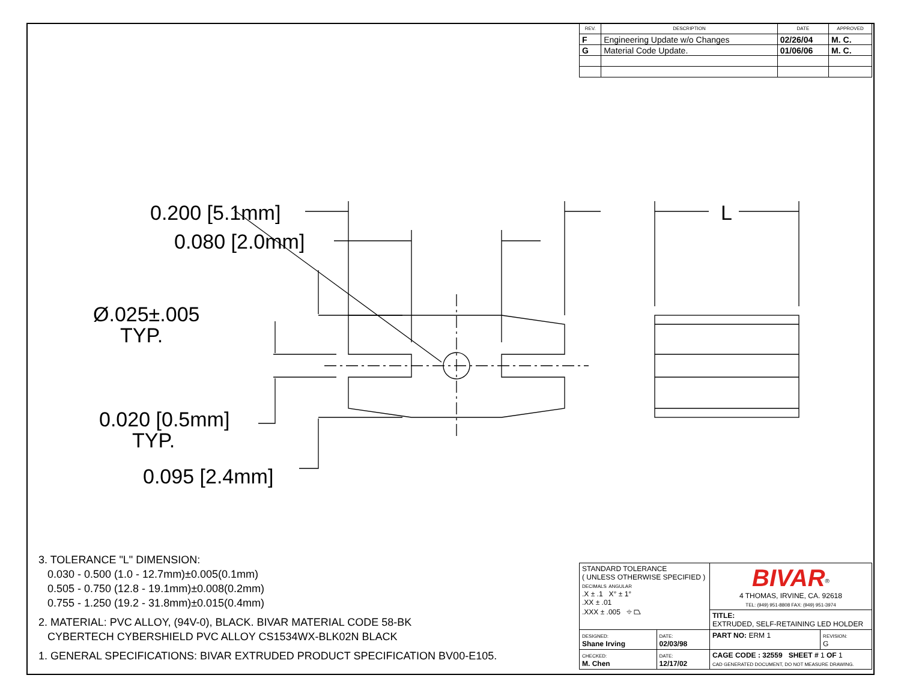| REV. | DESCRIPTION | DATE | APPROVED |
| --- | --- | --- | --- |
| F | Engineering Update w/o Changes | 02/26/04 | M. C. |
| G | Material Code Update. | 01/06/06 | M. C. |
0.200 [5.1mm]
0.080 [2.0mm]
L
Ø.025±.005
TYP.
0.020 [0.5mm]
TYP.
0.095 [2.4mm]
3. TOLERANCE "L" DIMENSION:
0.030 - 0.500 (1.0 - 12.7mm)±0.005(0.1mm)
0.505 - 0.750 (12.8 - 19.1mm)±0.008(0.2mm)
0.755 - 1.250 (19.2 - 31.8mm)±0.015(0.4mm)
2. MATERIAL: PVC ALLOY, (94V-0), BLACK. BIVAR MATERIAL CODE 58-BK
CYBERTECH CYBERSHIELD PVC ALLOY CS1534WX-BLK02N BLACK
1. GENERAL SPECIFICATIONS: BIVAR EXTRUDED PRODUCT SPECIFICATION BV00-E105.
| STANDARD TOLERANCE ( UNLESS OTHERWISE SPECIFIED ) DECIMALS ANGULAR .X ± .1 X° ± 1° .XX ± .01 .XXX ± .005 ⌖ ⏢ | | BIVAR<sup>®</sup> 4 THOMAS, IRVINE, CA. 92618 TEL: (949) 951-8808 FAX: (949) 951-3974 | |
| | | TITLE: EXTRUDED, SELF-RETAINING LED HOLDER | |
| DESIGNED: Shane Irving | DATE: 02/03/98 | PART NO: ERM 1 | REVISION: G |
| CHECKED: M. Chen | DATE: 12/17/02 | CAGE CODE : 32559 SHEET # 1 OF 1 CAD GENERATED DOCUMENT, DO NOT MEASURE DRAWING. | |